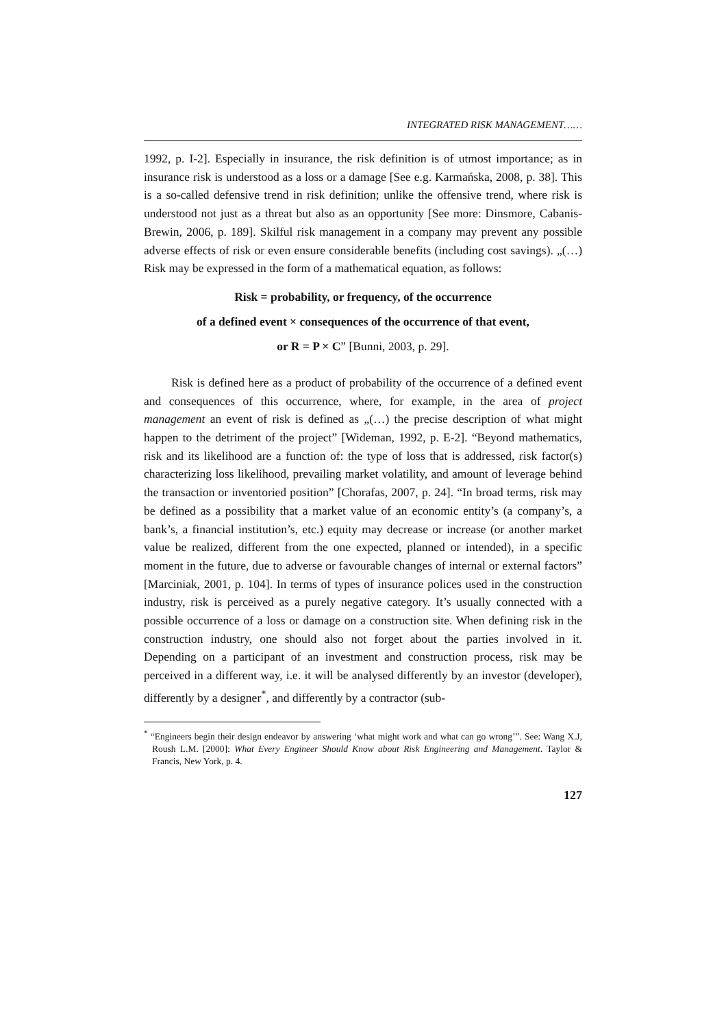INTEGRATED RISK MANAGEMENT……
1992, p. I-2]. Especially in insurance, the risk definition is of utmost importance; as in insurance risk is understood as a loss or a damage [See e.g. Karmańska, 2008, p. 38]. This is a so-called defensive trend in risk definition; unlike the offensive trend, where risk is understood not just as a threat but also as an opportunity [See more: Dinsmore, Cabanis-Brewin, 2006, p. 189]. Skilful risk management in a company may prevent any possible adverse effects of risk or even ensure considerable benefits (including cost savings). „(…) Risk may be expressed in the form of a mathematical equation, as follows:
Risk = probability, or frequency, of the occurrence
of a defined event × consequences of the occurrence of that event,
or R = P × C” [Bunni, 2003, p. 29].
Risk is defined here as a product of probability of the occurrence of a defined event and consequences of this occurrence, where, for example, in the area of project management an event of risk is defined as „(…) the precise description of what might happen to the detriment of the project” [Wideman, 1992, p. E-2]. “Beyond mathematics, risk and its likelihood are a function of: the type of loss that is addressed, risk factor(s) characterizing loss likelihood, prevailing market volatility, and amount of leverage behind the transaction or inventoried position” [Chorafas, 2007, p. 24]. “In broad terms, risk may be defined as a possibility that a market value of an economic entity’s (a company’s, a bank’s, a financial institution’s, etc.) equity may decrease or increase (or another market value be realized, different from the one expected, planned or intended), in a specific moment in the future, due to adverse or favourable changes of internal or external factors” [Marciniak, 2001, p. 104]. In terms of types of insurance polices used in the construction industry, risk is perceived as a purely negative category. It’s usually connected with a possible occurrence of a loss or damage on a construction site. When defining risk in the construction industry, one should also not forget about the parties involved in it. Depending on a participant of an investment and construction process, risk may be perceived in a different way, i.e. it will be analysed differently by an investor (developer), differently by a designer<sup>*</sup>, and differently by a contractor (sub-
<sup>*</sup> “Engineers begin their design endeavor by answering ‘what might work and what can go wrong’”. See: Wang X.J, Roush L.M. [2000]: What Every Engineer Should Know about Risk Engineering and Management. Taylor & Francis, New York, p. 4.
127